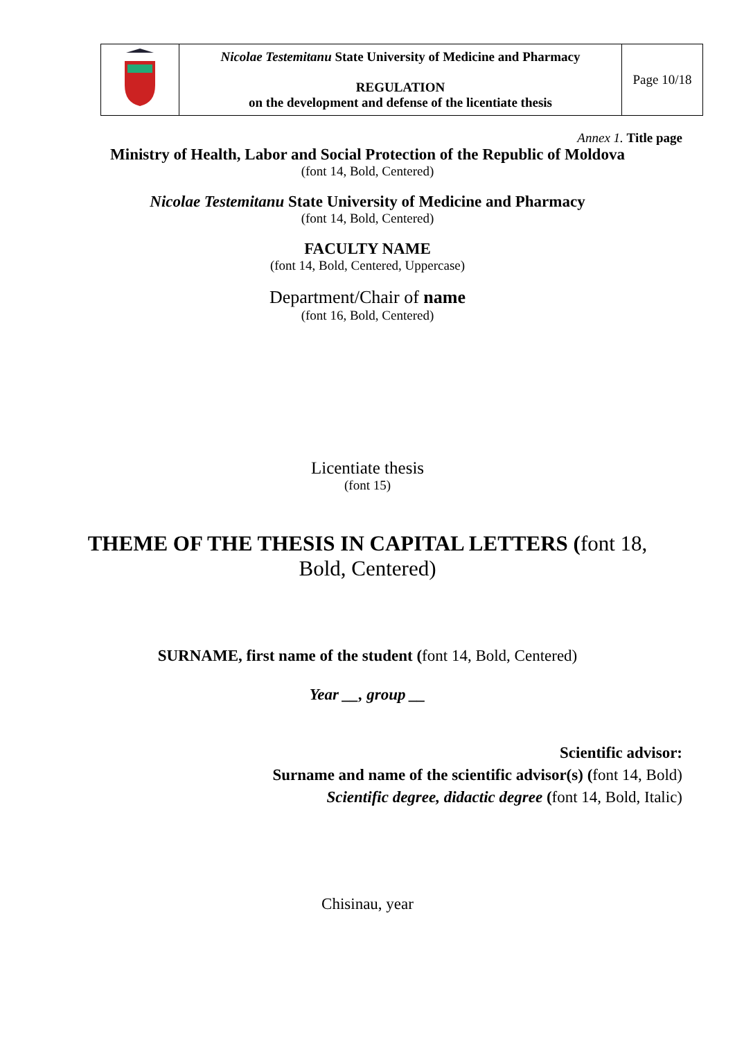| | Nicolae Testemitanu State University of Medicine and Pharmacy REGULATION on the development and defense of the licentiate thesis | Page 10/18 |
Annex 1. Title page
Ministry of Health, Labor and Social Protection of the Republic of Moldova
(font 14, Bold, Centered)
Nicolae Testemitanu State University of Medicine and Pharmacy
(font 14, Bold, Centered)
FACULTY NAME
(font 14, Bold, Centered, Uppercase)
Department/Chair of name
(font 16, Bold, Centered)
Licentiate thesis
(font 15)
THEME OF THE THESIS IN CAPITAL LETTERS (font 18,
Bold, Centered)
SURNAME, first name of the student (font 14, Bold, Centered)
Year __, group __
Scientific advisor:
Surname and name of the scientific advisor(s) (font 14, Bold)
Scientific degree, didactic degree (font 14, Bold, Italic)
Chisinau, year